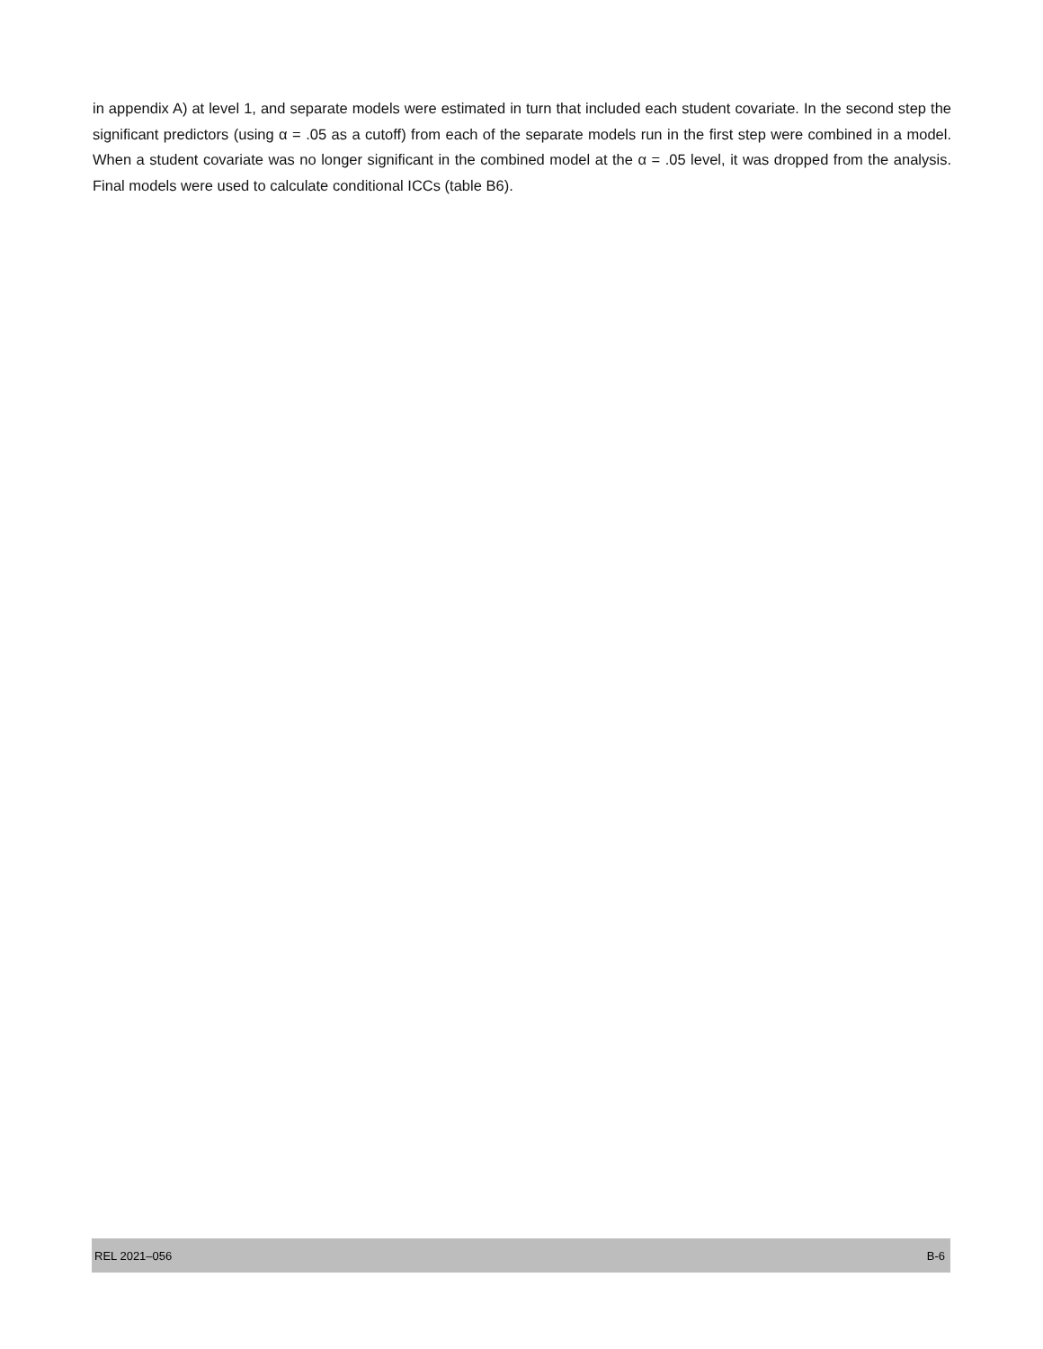in appendix A) at level 1, and separate models were estimated in turn that included each student covariate. In the second step the significant predictors (using α = .05 as a cutoff) from each of the separate models run in the first step were combined in a model. When a student covariate was no longer significant in the combined model at the α = .05 level, it was dropped from the analysis. Final models were used to calculate conditional ICCs (table B6).
REL 2021–056 B-6